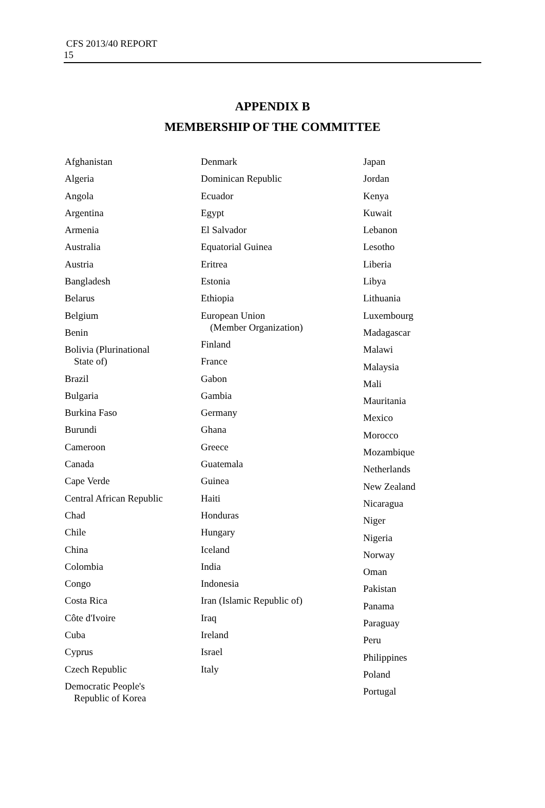CFS 2013/40 REPORT
15
APPENDIX B
MEMBERSHIP OF THE COMMITTEE
Afghanistan
Algeria
Angola
Argentina
Armenia
Australia
Austria
Bangladesh
Belarus
Belgium
Benin
Bolivia (Plurinational
State of)
Brazil
Bulgaria
Burkina Faso
Burundi
Cameroon
Canada
Cape Verde
Central African Republic
Chad
Chile
China
Colombia
Congo
Costa Rica
Côte d'Ivoire
Cuba
Cyprus
Czech Republic
Democratic People's
Republic of Korea
Denmark
Dominican Republic
Ecuador
Egypt
El Salvador
Equatorial Guinea
Eritrea
Estonia
Ethiopia
European Union
(Member Organization)
Finland
France
Gabon
Gambia
Germany
Ghana
Greece
Guatemala
Guinea
Haiti
Honduras
Hungary
Iceland
India
Indonesia
Iran (Islamic Republic of)
Iraq
Ireland
Israel
Italy
Japan
Jordan
Kenya
Kuwait
Lebanon
Lesotho
Liberia
Libya
Lithuania
Luxembourg
Madagascar
Malawi
Malaysia
Mali
Mauritania
Mexico
Morocco
Mozambique
Netherlands
New Zealand
Nicaragua
Niger
Nigeria
Norway
Oman
Pakistan
Panama
Paraguay
Peru
Philippines
Poland
Portugal